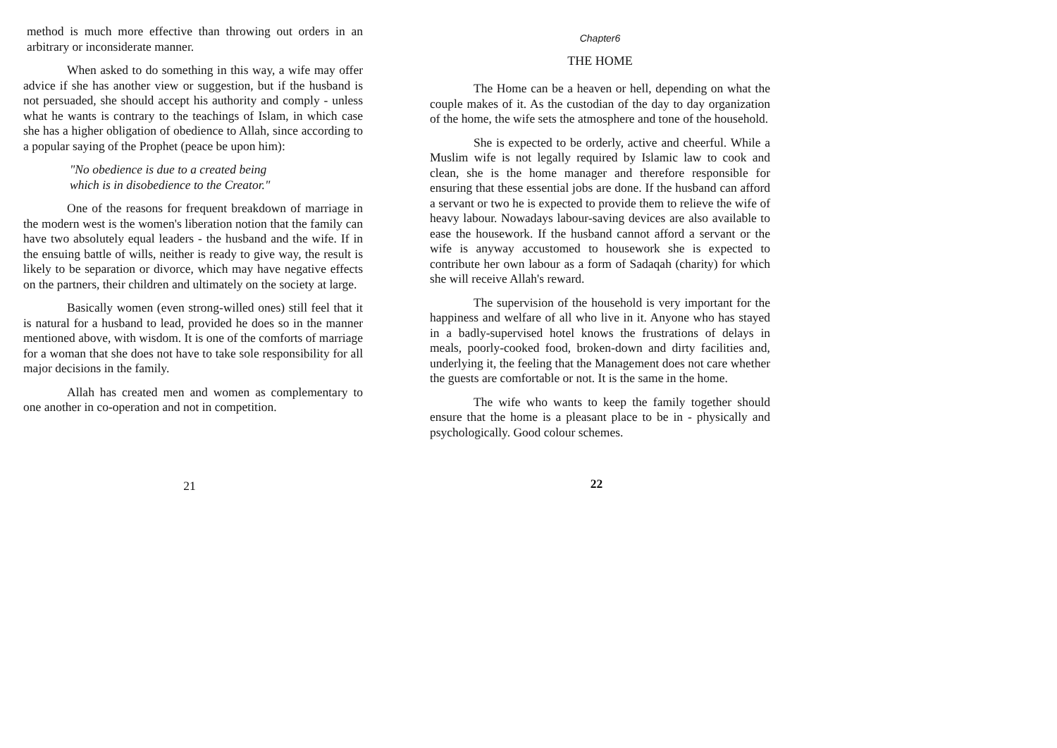method is much more effective than throwing out orders in an arbitrary or inconsiderate manner.
When asked to do something in this way, a wife may offer advice if she has another view or suggestion, but if the husband is not persuaded, she should accept his authority and comply - unless what he wants is contrary to the teachings of Islam, in which case she has a higher obligation of obedience to Allah, since according to a popular saying of the Prophet (peace be upon him):
"No obedience is due to a created being
which is in disobedience to the Creator."
One of the reasons for frequent breakdown of marriage in the modern west is the women's liberation notion that the family can have two absolutely equal leaders - the husband and the wife. If in the ensuing battle of wills, neither is ready to give way, the result is likely to be separation or divorce, which may have negative effects on the partners, their children and ultimately on the society at large.
Basically women (even strong-willed ones) still feel that it is natural for a husband to lead, provided he does so in the manner mentioned above, with wisdom. It is one of the comforts of marriage for a woman that she does not have to take sole responsibility for all major decisions in the family.
Allah has created men and women as complementary to one another in co-operation and not in competition.
21
Chapter6
THE HOME
The Home can be a heaven or hell, depending on what the couple makes of it. As the custodian of the day to day organization of the home, the wife sets the atmosphere and tone of the household.
She is expected to be orderly, active and cheerful. While a Muslim wife is not legally required by Islamic law to cook and clean, she is the home manager and therefore responsible for ensuring that these essential jobs are done. If the husband can afford a servant or two he is expected to provide them to relieve the wife of heavy labour. Nowadays labour-saving devices are also available to ease the housework. If the husband cannot afford a servant or the wife is anyway accustomed to housework she is expected to contribute her own labour as a form of Sadaqah (charity) for which she will receive Allah's reward.
The supervision of the household is very important for the happiness and welfare of all who live in it. Anyone who has stayed in a badly-supervised hotel knows the frustrations of delays in meals, poorly-cooked food, broken-down and dirty facilities and, underlying it, the feeling that the Management does not care whether the guests are comfortable or not. It is the same in the home.
The wife who wants to keep the family together should ensure that the home is a pleasant place to be in - physically and psychologically. Good colour schemes.
22